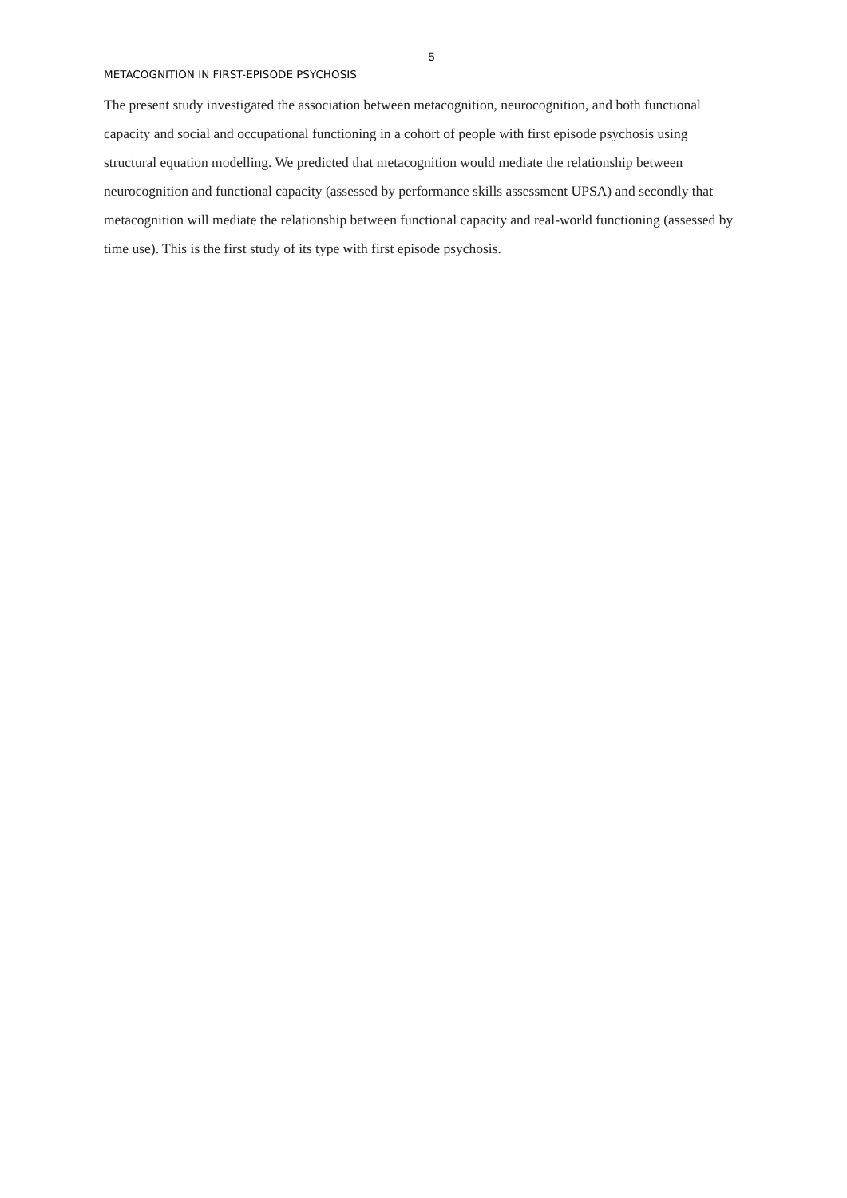5
METACOGNITION IN FIRST-EPISODE PSYCHOSIS
The present study investigated the association between metacognition, neurocognition, and both functional capacity and social and occupational functioning in a cohort of people with first episode psychosis using structural equation modelling. We predicted that metacognition would mediate the relationship between neurocognition and functional capacity (assessed by performance skills assessment UPSA) and secondly that metacognition will mediate the relationship between functional capacity and real-world functioning (assessed by time use). This is the first study of its type with first episode psychosis.